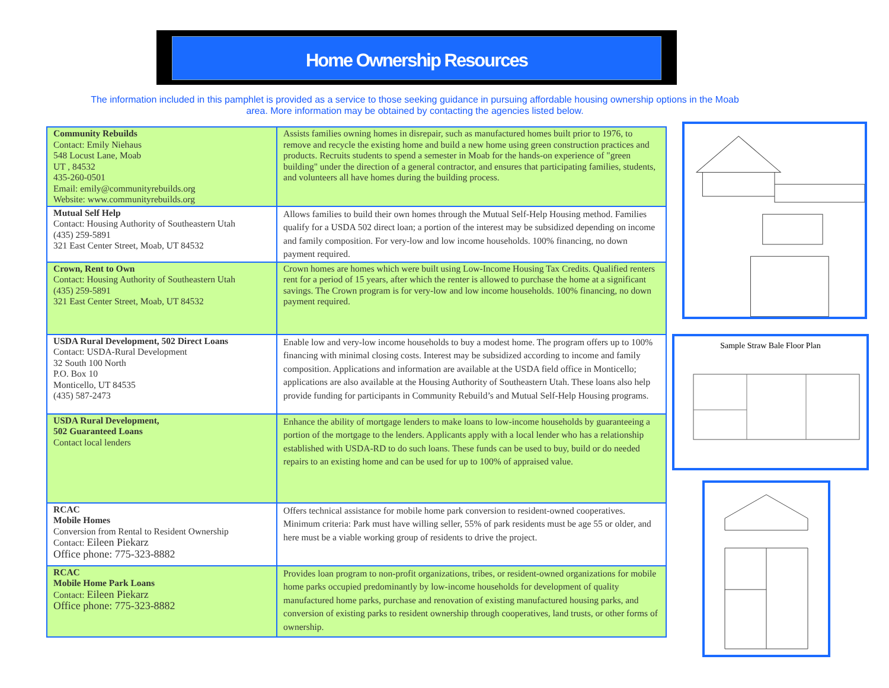Home Ownership Resources
The information included in this pamphlet is provided as a service to those seeking guidance in pursuing affordable housing ownership options in the Moab area. More information may be obtained by contacting the agencies listed below.
| Community Rebuilds Contact: Emily Niehaus 548 Locust Lane, Moab UT , 84532 435-260-0501 Email: emily@communityrebuilds.org Website: www.communityrebuilds.org | Assists families owning homes in disrepair, such as manufactured homes built prior to 1976, to remove and recycle the existing home and build a new home using green construction practices and products. Recruits students to spend a semester in Moab for the hands-on experience of "green building" under the direction of a general contractor, and ensures that participating families, students, and volunteers all have homes during the building process. |
| Mutual Self Help Contact: Housing Authority of Southeastern Utah (435) 259-5891 321 East Center Street, Moab, UT 84532 | Allows families to build their own homes through the Mutual Self-Help Housing method. Families qualify for a USDA 502 direct loan; a portion of the interest may be subsidized depending on income and family composition. For very-low and low income households. 100% financing, no down payment required. |
| Crown, Rent to Own Contact: Housing Authority of Southeastern Utah (435) 259-5891 321 East Center Street, Moab, UT 84532 | Crown homes are homes which were built using Low-Income Housing Tax Credits. Qualified renters rent for a period of 15 years, after which the renter is allowed to purchase the home at a significant savings. The Crown program is for very-low and low income households. 100% financing, no down payment required. |
| USDA Rural Development, 502 Direct Loans Contact: USDA-Rural Development 32 South 100 North P.O. Box 10 Monticello, UT 84535 (435) 587-2473 | Enable low and very-low income households to buy a modest home. The program offers up to 100% financing with minimal closing costs. Interest may be subsidized according to income and family composition. Applications and information are available at the USDA field office in Monticello; applications are also available at the Housing Authority of Southeastern Utah. These loans also help provide funding for participants in Community Rebuild’s and Mutual Self-Help Housing programs. |
| USDA Rural Development, 502 Guaranteed Loans Contact local lenders | Enhance the ability of mortgage lenders to make loans to low-income households by guaranteeing a portion of the mortgage to the lenders. Applicants apply with a local lender who has a relationship established with USDA-RD to do such loans. These funds can be used to buy, build or do needed repairs to an existing home and can be used for up to 100% of appraised value. |
| RCAC Mobile Homes Conversion from Rental to Resident Ownership Contact: Eileen Piekarz Office phone: 775-323-8882 | Offers technical assistance for mobile home park conversion to resident-owned cooperatives. Minimum criteria: Park must have willing seller, 55% of park residents must be age 55 or older, and here must be a viable working group of residents to drive the project. |
| RCAC Mobile Home Park Loans Contact: Eileen Piekarz Office phone: 775-323-8882 | Provides loan program to non-profit organizations, tribes, or resident-owned organizations for mobile home parks occupied predominantly by low-income households for development of quality manufactured home parks, purchase and renovation of existing manufactured housing parks, and conversion of existing parks to resident ownership through cooperatives, land trusts, or other forms of ownership. |
Sample Straw Bale Floor Plan